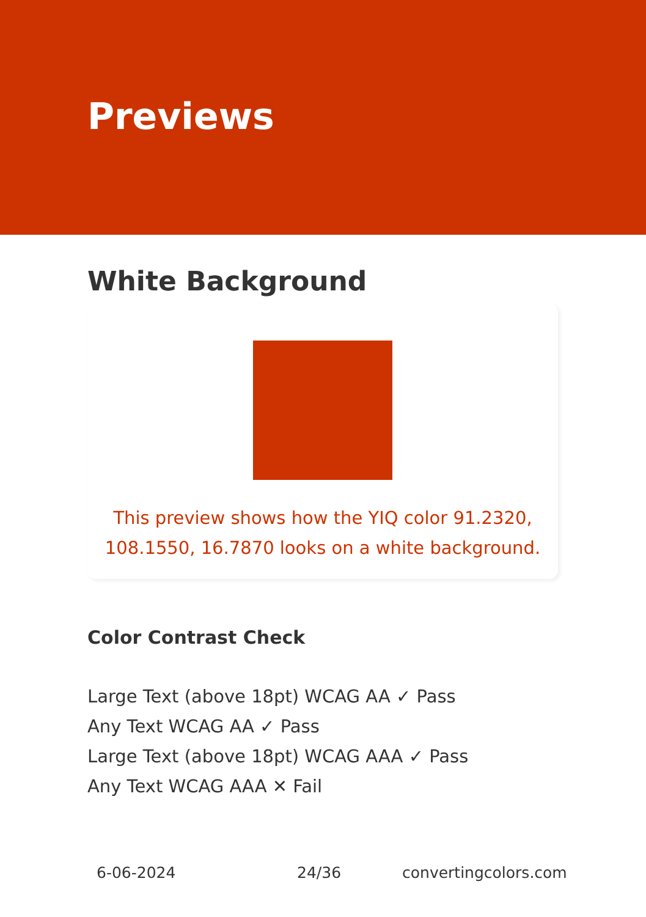Previews
White Background
This preview shows how the YIQ color 91.2320,
108.1550, 16.7870 looks on a white background.
Color Contrast Check
Large Text (above 18pt) WCAG AA ✓ Pass
Any Text WCAG AA ✓ Pass
Large Text (above 18pt) WCAG AAA ✓ Pass
Any Text WCAG AAA ✕ Fail
6-06-2024 24/36 convertingcolors.com